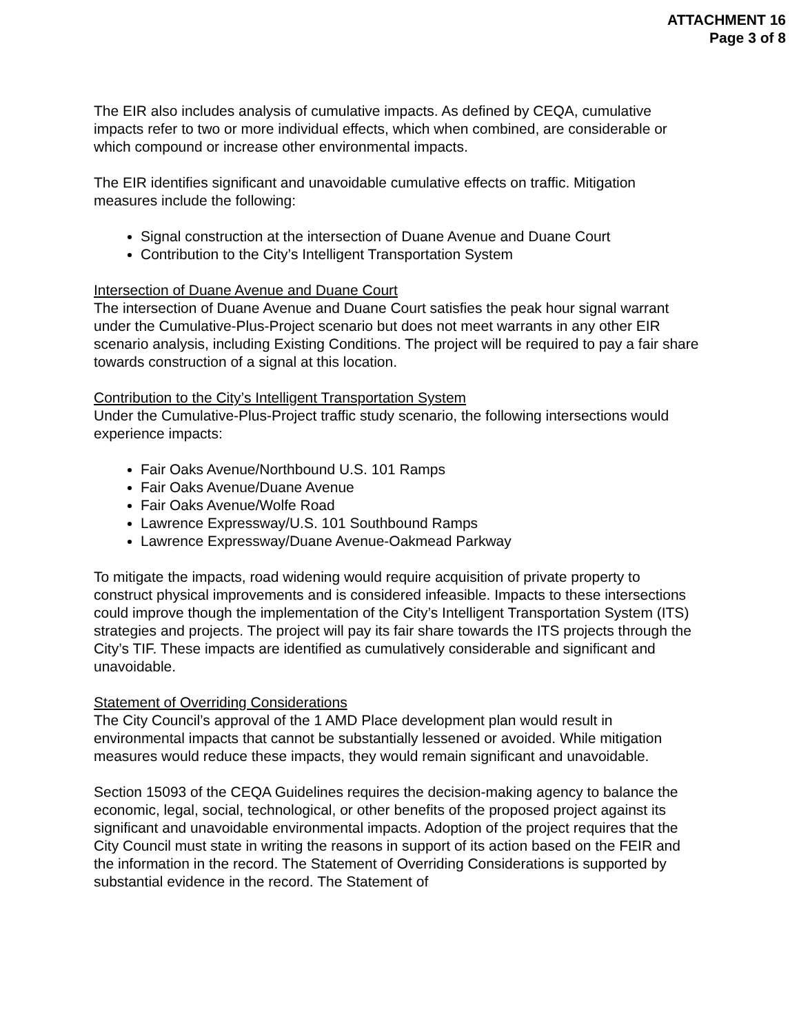ATTACHMENT 16
Page 3 of 8
The EIR also includes analysis of cumulative impacts. As defined by CEQA, cumulative impacts refer to two or more individual effects, which when combined, are considerable or which compound or increase other environmental impacts.
The EIR identifies significant and unavoidable cumulative effects on traffic. Mitigation measures include the following:
Signal construction at the intersection of Duane Avenue and Duane Court
Contribution to the City’s Intelligent Transportation System
Intersection of Duane Avenue and Duane Court
The intersection of Duane Avenue and Duane Court satisfies the peak hour signal warrant under the Cumulative-Plus-Project scenario but does not meet warrants in any other EIR scenario analysis, including Existing Conditions. The project will be required to pay a fair share towards construction of a signal at this location.
Contribution to the City’s Intelligent Transportation System
Under the Cumulative-Plus-Project traffic study scenario, the following intersections would experience impacts:
Fair Oaks Avenue/Northbound U.S. 101 Ramps
Fair Oaks Avenue/Duane Avenue
Fair Oaks Avenue/Wolfe Road
Lawrence Expressway/U.S. 101 Southbound Ramps
Lawrence Expressway/Duane Avenue-Oakmead Parkway
To mitigate the impacts, road widening would require acquisition of private property to construct physical improvements and is considered infeasible. Impacts to these intersections could improve though the implementation of the City’s Intelligent Transportation System (ITS) strategies and projects. The project will pay its fair share towards the ITS projects through the City’s TIF. These impacts are identified as cumulatively considerable and significant and unavoidable.
Statement of Overriding Considerations
The City Council’s approval of the 1 AMD Place development plan would result in environmental impacts that cannot be substantially lessened or avoided. While mitigation measures would reduce these impacts, they would remain significant and unavoidable.
Section 15093 of the CEQA Guidelines requires the decision-making agency to balance the economic, legal, social, technological, or other benefits of the proposed project against its significant and unavoidable environmental impacts. Adoption of the project requires that the City Council must state in writing the reasons in support of its action based on the FEIR and the information in the record. The Statement of Overriding Considerations is supported by substantial evidence in the record. The Statement of